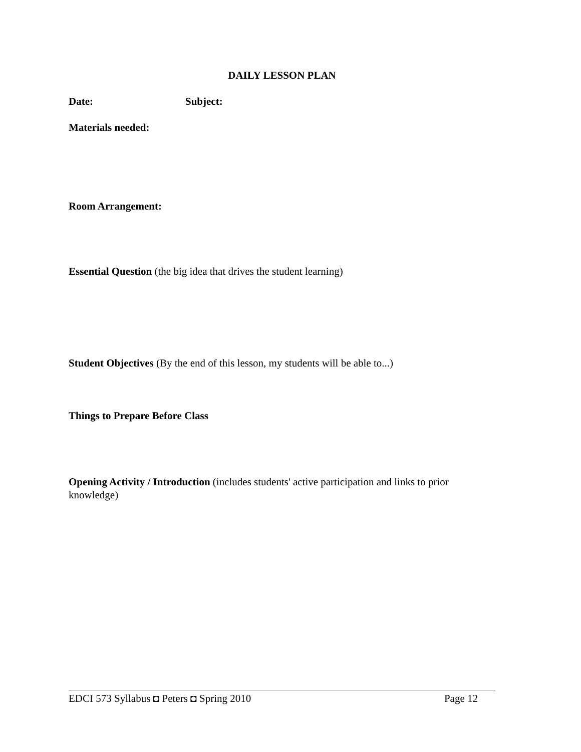DAILY LESSON PLAN
Date: Subject:
Materials needed:
Room Arrangement:
Essential Question (the big idea that drives the student learning)
Student Objectives (By the end of this lesson, my students will be able to...)
Things to Prepare Before Class
Opening Activity / Introduction (includes students' active participation and links to prior knowledge)
EDCI 573 Syllabus ◘ Peters ◘ Spring 2010 Page 12